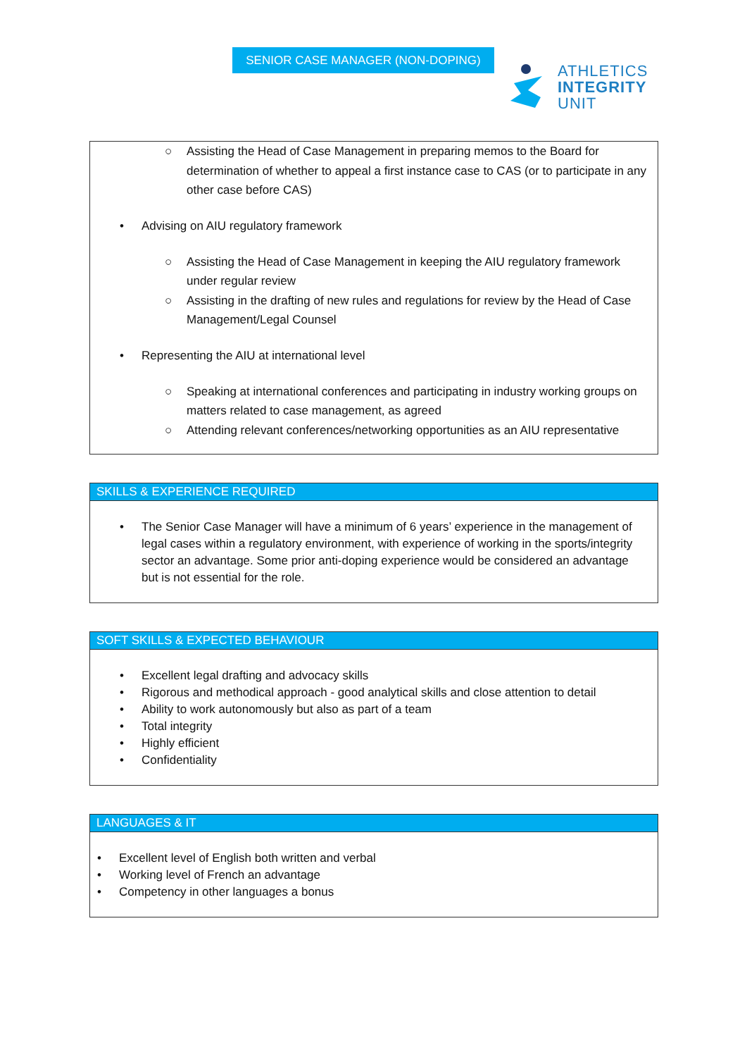SENIOR CASE MANAGER (NON-DOPING)
ATHLETICS
INTEGRITY
UNIT
○ Assisting the Head of Case Management in preparing memos to the Board for determination of whether to appeal a first instance case to CAS (or to participate in any other case before CAS)
• Advising on AIU regulatory framework
○ Assisting the Head of Case Management in keeping the AIU regulatory framework under regular review
○ Assisting in the drafting of new rules and regulations for review by the Head of Case Management/Legal Counsel
• Representing the AIU at international level
○ Speaking at international conferences and participating in industry working groups on matters related to case management, as agreed
○ Attending relevant conferences/networking opportunities as an AIU representative
SKILLS & EXPERIENCE REQUIRED
• The Senior Case Manager will have a minimum of 6 years’ experience in the management of legal cases within a regulatory environment, with experience of working in the sports/integrity sector an advantage. Some prior anti-doping experience would be considered an advantage but is not essential for the role.
SOFT SKILLS & EXPECTED BEHAVIOUR
• Excellent legal drafting and advocacy skills
• Rigorous and methodical approach - good analytical skills and close attention to detail
• Ability to work autonomously but also as part of a team
• Total integrity
• Highly efficient
• Confidentiality
LANGUAGES & IT
• Excellent level of English both written and verbal
• Working level of French an advantage
• Competency in other languages a bonus